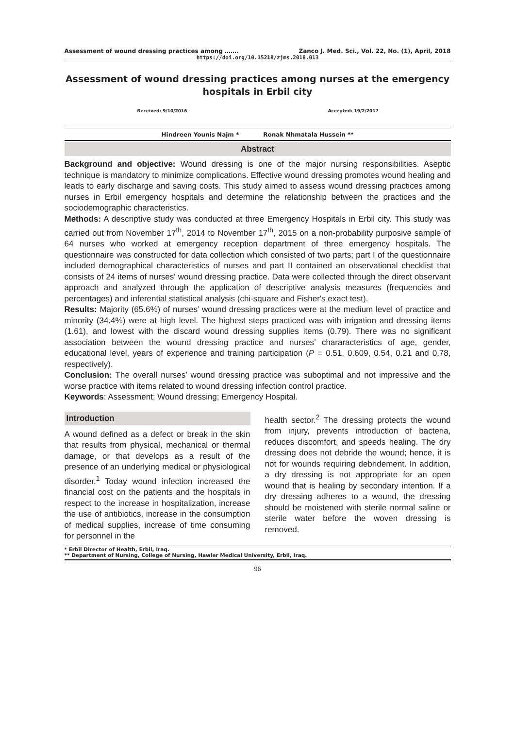Assessment of wound dressing practices among ……. Zanco J. Med. Sci., Vol. 22, No. (1), April, 2018
https://doi.org/10.15218/zjms.2018.013
Assessment of wound dressing practices among nurses at the emergency hospitals in Erbil city
Received: 9/10/2016 Accepted: 19/2/2017
Hindreen Younis Najm * Ronak Nhmatala Hussein **
Abstract
Background and objective: Wound dressing is one of the major nursing responsibilities. Aseptic technique is mandatory to minimize complications. Effective wound dressing promotes wound healing and leads to early discharge and saving costs. This study aimed to assess wound dressing practices among nurses in Erbil emergency hospitals and determine the relationship between the practices and the sociodemographic characteristics.
Methods: A descriptive study was conducted at three Emergency Hospitals in Erbil city. This study was carried out from November 17<sup>th</sup>, 2014 to November 17<sup>th</sup>, 2015 on a non-probability purposive sample of 64 nurses who worked at emergency reception department of three emergency hospitals. The questionnaire was constructed for data collection which consisted of two parts; part I of the questionnaire included demographical characteristics of nurses and part II contained an observational checklist that consists of 24 items of nurses' wound dressing practice. Data were collected through the direct observant approach and analyzed through the application of descriptive analysis measures (frequencies and percentages) and inferential statistical analysis (chi-square and Fisher's exact test).
Results: Majority (65.6%) of nurses’ wound dressing practices were at the medium level of practice and minority (34.4%) were at high level. The highest steps practiced was with irrigation and dressing items (1.61), and lowest with the discard wound dressing supplies items (0.79). There was no significant association between the wound dressing practice and nurses’ chararacteristics of age, gender, educational level, years of experience and training participation (P = 0.51, 0.609, 0.54, 0.21 and 0.78, respectively).
Conclusion: The overall nurses’ wound dressing practice was suboptimal and not impressive and the worse practice with items related to wound dressing infection control practice.
Keywords: Assessment; Wound dressing; Emergency Hospital.
Introduction
A wound defined as a defect or break in the skin that results from physical, mechanical or thermal damage, or that develops as a result of the presence of an underlying medical or physiological disorder.<sup>1</sup> Today wound infection increased the financial cost on the patients and the hospitals in respect to the increase in hospitalization, increase the use of antibiotics, increase in the consumption of medical supplies, increase of time consuming for personnel in the
health sector.<sup>2</sup> The dressing protects the wound from injury, prevents introduction of bacteria, reduces discomfort, and speeds healing. The dry dressing does not debride the wound; hence, it is not for wounds requiring debridement. In addition, a dry dressing is not appropriate for an open wound that is healing by secondary intention. If a dry dressing adheres to a wound, the dressing should be moistened with sterile normal saline or sterile water before the woven dressing is removed.
* Erbil Director of Health, Erbil, Iraq.
** Department of Nursing, College of Nursing, Hawler Medical University, Erbil, Iraq.
96